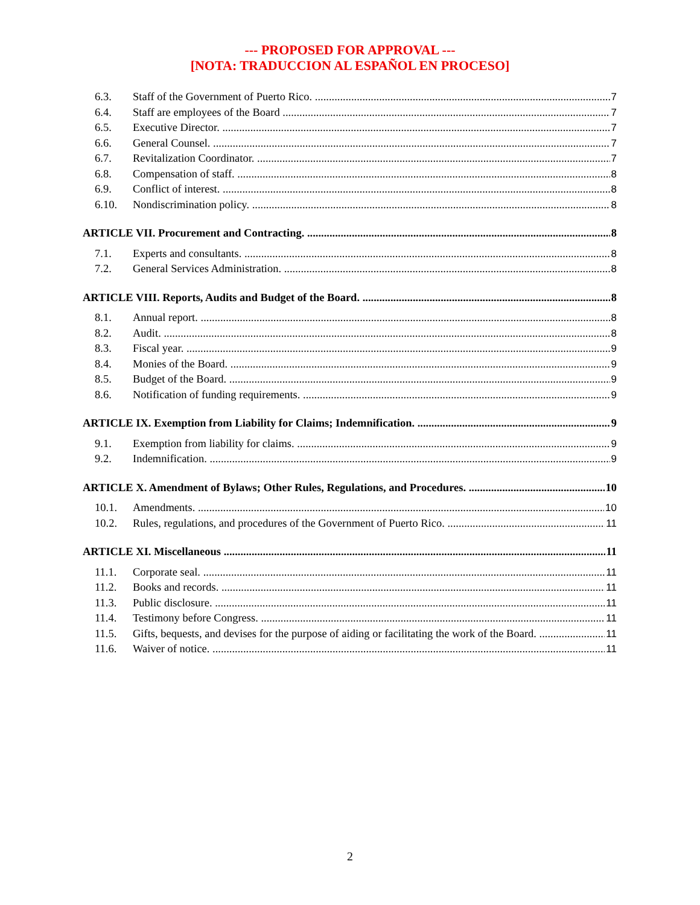--- PROPOSED FOR APPROVAL ---
[NOTA: TRADUCCION AL ESPAÑOL EN PROCESO]
6.3. Staff of the Government of Puerto Rico. 7
6.4. Staff are employees of the Board 7
6.5. Executive Director. 7
6.6. General Counsel. 7
6.7. Revitalization Coordinator. 7
6.8. Compensation of staff. 8
6.9. Conflict of interest. 8
6.10. Nondiscrimination policy. 8
ARTICLE VII. Procurement and Contracting. 8
7.1. Experts and consultants. 8
7.2. General Services Administration. 8
ARTICLE VIII. Reports, Audits and Budget of the Board. 8
8.1. Annual report. 8
8.2. Audit. 8
8.3. Fiscal year. 9
8.4. Monies of the Board. 9
8.5. Budget of the Board. 9
8.6. Notification of funding requirements. 9
ARTICLE IX. Exemption from Liability for Claims; Indemnification. 9
9.1. Exemption from liability for claims. 9
9.2. Indemnification. 9
ARTICLE X. Amendment of Bylaws; Other Rules, Regulations, and Procedures. 10
10.1. Amendments. 10
10.2. Rules, regulations, and procedures of the Government of Puerto Rico. 11
ARTICLE XI. Miscellaneous 11
11.1. Corporate seal. 11
11.2. Books and records. 11
11.3. Public disclosure. 11
11.4. Testimony before Congress. 11
11.5. Gifts, bequests, and devises for the purpose of aiding or facilitating the work of the Board. 11
11.6. Waiver of notice. 11
2